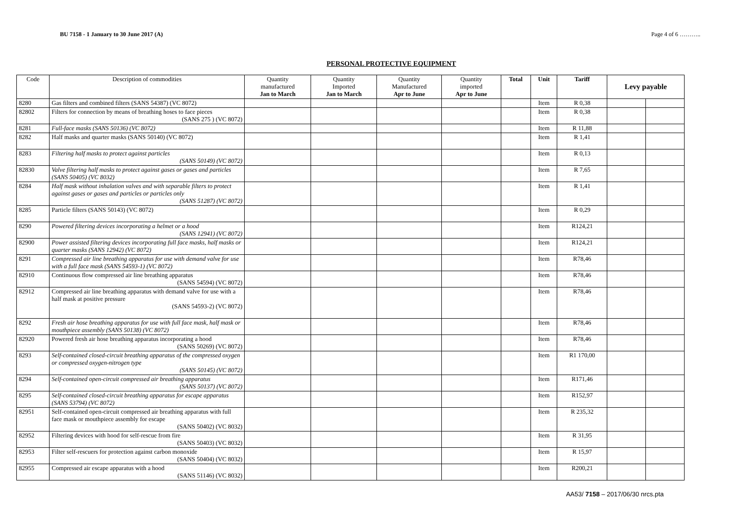BU 7158 - 1 January to 30 June 2017 (A) Page 4 of 6 ………..
PERSONAL PROTECTIVE EQUIPMENT
| Code | Description of commodities | Quantity manufactured Jan to March | Quantity Imported Jan to March | Quantity Manufactured Apr to June | Quantity imported Apr to June | Total | Unit | Tariff | Levy payable | |
| --- | --- | --- | --- | --- | --- | --- | --- | --- | --- | --- |
| 8280 | Gas filters and combined filters (SANS 54387) (VC 8072) | | | | | | Item | R 0,38 | | |
| 82802 | Filters for connection by means of breathing hoses to face pieces (SANS 275 ) (VC 8072) | | | | | | Item | R 0,38 | | |
| 8281 | Full-face masks (SANS 50136) (VC 8072) | | | | | | Item | R 11,88 | | |
| 8282 | Half masks and quarter masks (SANS 50140) (VC 8072) | | | | | | Item | R 1,41 | | |
| 8283 | Filtering half masks to protect against particles (SANS 50149) (VC 8072) | | | | | | Item | R 0,13 | | |
| 82830 | Valve filtering half masks to protect against gases or gases and particles (SANS 50405) (VC 8032) | | | | | | Item | R 7,65 | | |
| 8284 | Half mask without inhalation valves and with separable filters to protect against gases or gases and particles or particles only (SANS 51287) (VC 8072) | | | | | | Item | R 1,41 | | |
| 8285 | Particle filters (SANS 50143) (VC 8072) | | | | | | Item | R 0,29 | | |
| 8290 | Powered filtering devices incorporating a helmet or a hood (SANS 12941) (VC 8072) | | | | | | Item | R124,21 | | |
| 82900 | Power assisted filtering devices incorporating full face masks, half masks or quarter masks (SANS 12942) (VC 8072) | | | | | | Item | R124,21 | | |
| 8291 | Compressed air line breathing apparatus for use with demand valve for use with a full face mask (SANS 54593-1) (VC 8072) | | | | | | Item | R78,46 | | |
| 82910 | Continuous flow compressed air line breathing apparatus (SANS 54594) (VC 8072) | | | | | | Item | R78,46 | | |
| 82912 | Compressed air line breathing apparatus with demand valve for use with a half mask at positive pressure (SANS 54593-2) (VC 8072) | | | | | | Item | R78,46 | | |
| 8292 | Fresh air hose breathing apparatus for use with full face mask, half mask or mouthpiece assembly (SANS 50138) (VC 8072) | | | | | | Item | R78,46 | | |
| 82920 | Powered fresh air hose breathing apparatus incorporating a hood (SANS 50269) (VC 8072) | | | | | | Item | R78,46 | | |
| 8293 | Self-contained closed-circuit breathing apparatus of the compressed oxygen or compressed oxygen-nitrogen type (SANS 50145) (VC 8072) | | | | | | Item | R1 170,00 | | |
| 8294 | Self-contained open-circuit compressed air breathing apparatus (SANS 50137) (VC 8072) | | | | | | Item | R171,46 | | |
| 8295 | Self-contained closed-circuit breathing apparatus for escape apparatus (SANS 53794) (VC 8072) | | | | | | Item | R152,97 | | |
| 82951 | Self-contained open-circuit compressed air breathing apparatus with full face mask or mouthpiece assembly for escape (SANS 50402) (VC 8032) | | | | | | Item | R 235,32 | | |
| 82952 | Filtering devices with hood for self-rescue from fire (SANS 50403) (VC 8032) | | | | | | Item | R 31,95 | | |
| 82953 | Filter self-rescuers for protection against carbon monoxide (SANS 50404) (VC 8032) | | | | | | Item | R 15,97 | | |
| 82955 | Compressed air escape apparatus with a hood (SANS 51146) (VC 8032) | | | | | | Item | R200,21 | | |
AA53/ 7158 – 2017/06/30 nrcs.pta